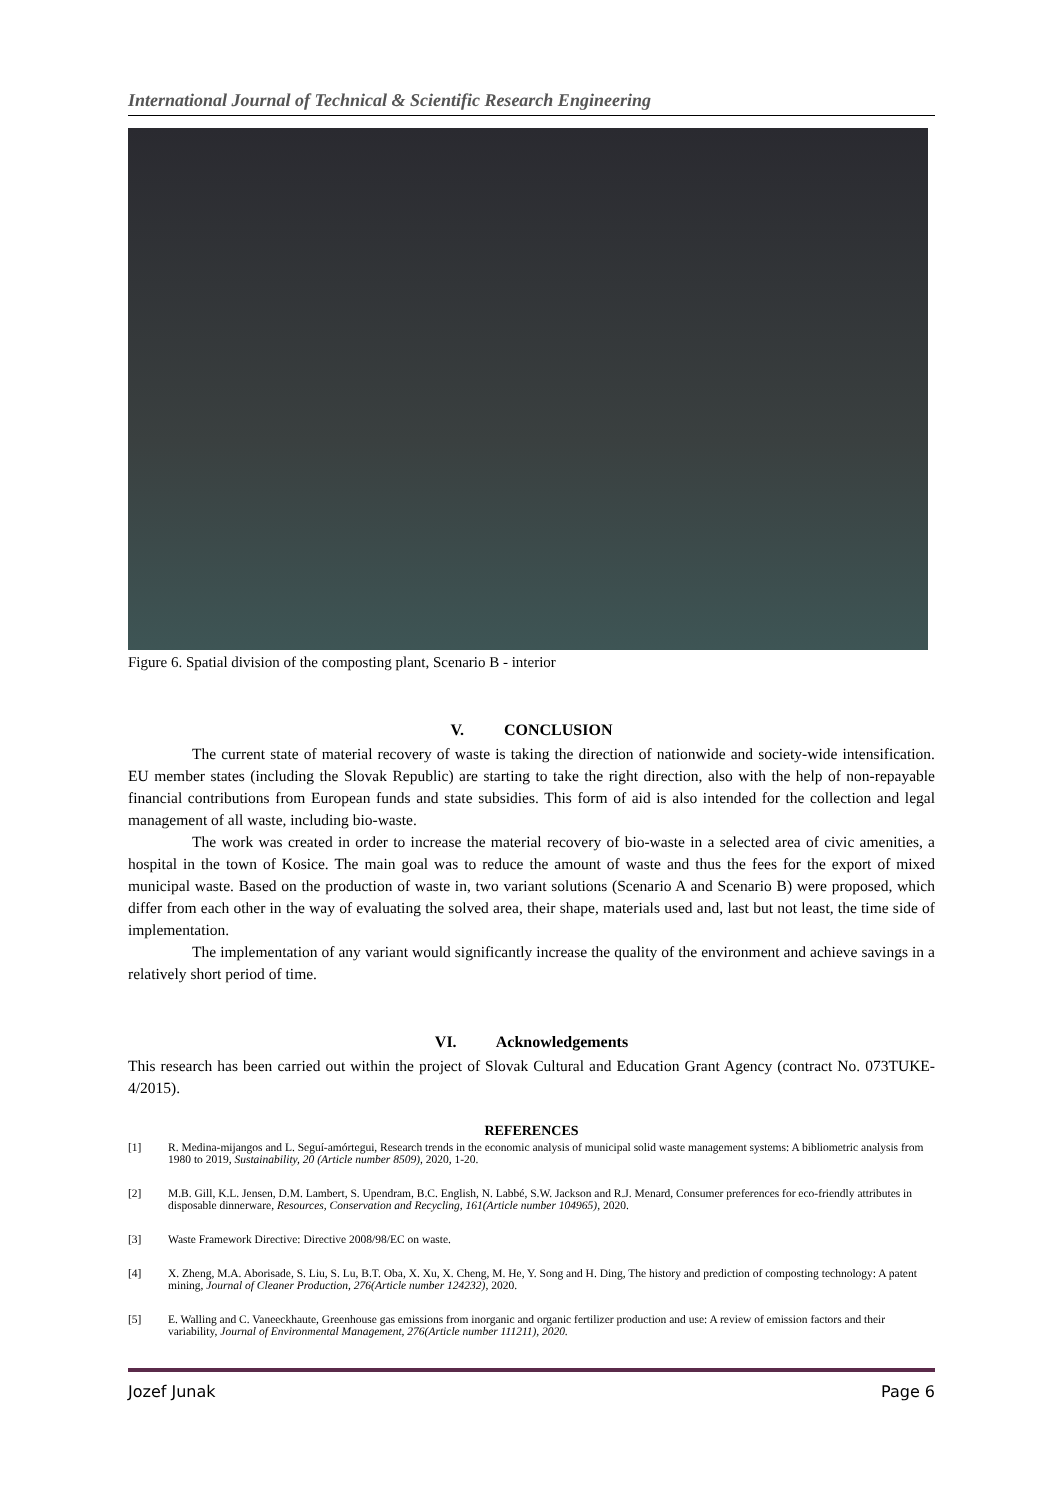International Journal of Technical & Scientific Research Engineering
Figure 6. Spatial division of the composting plant, Scenario B - interior
V. CONCLUSION
The current state of material recovery of waste is taking the direction of nationwide and society-wide intensification. EU member states (including the Slovak Republic) are starting to take the right direction, also with the help of non-repayable financial contributions from European funds and state subsidies. This form of aid is also intended for the collection and legal management of all waste, including bio-waste.
The work was created in order to increase the material recovery of bio-waste in a selected area of civic amenities, a hospital in the town of Kosice. The main goal was to reduce the amount of waste and thus the fees for the export of mixed municipal waste. Based on the production of waste in, two variant solutions (Scenario A and Scenario B) were proposed, which differ from each other in the way of evaluating the solved area, their shape, materials used and, last but not least, the time side of implementation.
The implementation of any variant would significantly increase the quality of the environment and achieve savings in a relatively short period of time.
VI. Acknowledgements
This research has been carried out within the project of Slovak Cultural and Education Grant Agency (contract No. 073TUKE-4/2015).
REFERENCES
[1] R. Medina-mijangos and L. Seguí-amórtegui, Research trends in the economic analysis of municipal solid waste management systems: A bibliometric analysis from 1980 to 2019, Sustainability, 20 (Article number 8509), 2020, 1-20.
[2] M.B. Gill, K.L. Jensen, D.M. Lambert, S. Upendram, B.C. English, N. Labbé, S.W. Jackson and R.J. Menard, Consumer preferences for eco-friendly attributes in disposable dinnerware, Resources, Conservation and Recycling, 161(Article number 104965), 2020.
[3] Waste Framework Directive: Directive 2008/98/EC on waste.
[4] X. Zheng, M.A. Aborisade, S. Liu, S. Lu, B.T. Oba, X. Xu, X. Cheng, M. He, Y. Song and H. Ding, The history and prediction of composting technology: A patent mining, Journal of Cleaner Production, 276(Article number 124232), 2020.
[5] E. Walling and C. Vaneeckhaute, Greenhouse gas emissions from inorganic and organic fertilizer production and use: A review of emission factors and their variability, Journal of Environmental Management, 276(Article number 111211), 2020.
Jozef Junak Page 6